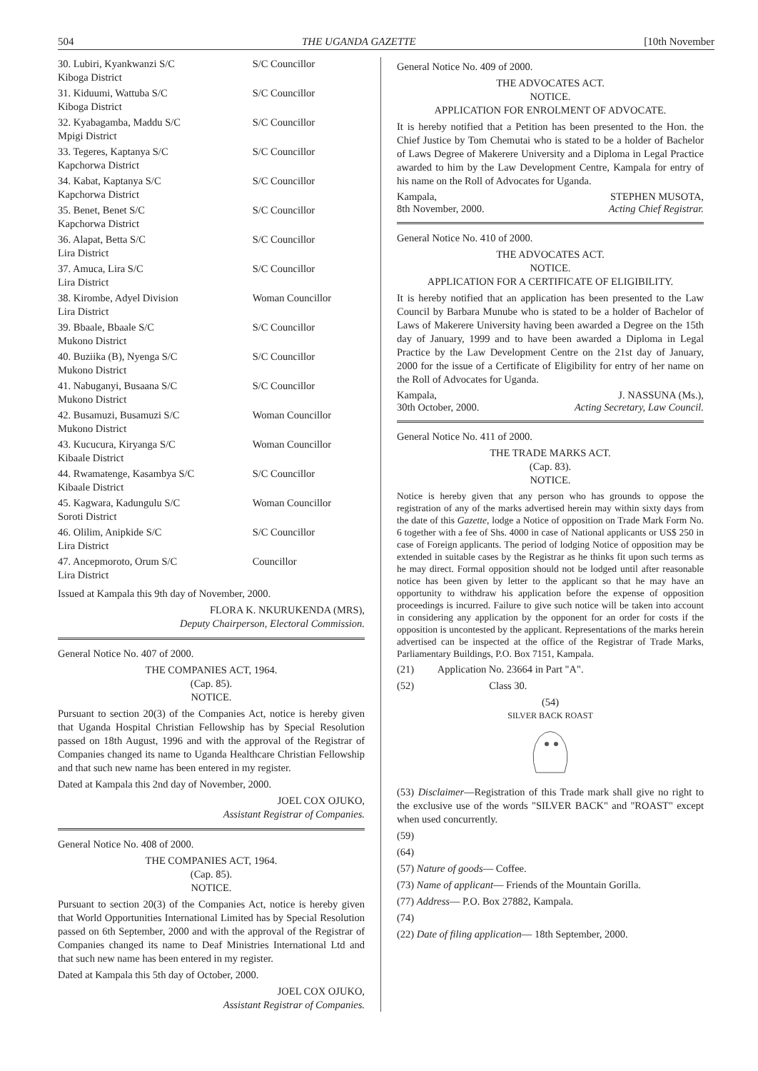504 THE UGANDA GAZETTE [10th November
| 30. Lubiri, Kyankwanzi S/C Kiboga District | S/C Councillor |
| 31. Kiduumi, Wattuba S/C Kiboga District | S/C Councillor |
| 32. Kyabagamba, Maddu S/C Mpigi District | S/C Councillor |
| 33. Tegeres, Kaptanya S/C Kapchorwa District | S/C Councillor |
| 34. Kabat, Kaptanya S/C Kapchorwa District | S/C Councillor |
| 35. Benet, Benet S/C Kapchorwa District | S/C Councillor |
| 36. Alapat, Betta S/C Lira District | S/C Councillor |
| 37. Amuca, Lira S/C Lira District | S/C Councillor |
| 38. Kirombe, Adyel Division Lira District | Woman Councillor |
| 39. Bbaale, Bbaale S/C Mukono District | S/C Councillor |
| 40. Buziika (B), Nyenga S/C Mukono District | S/C Councillor |
| 41. Nabuganyi, Busaana S/C Mukono District | S/C Councillor |
| 42. Busamuzi, Busamuzi S/C Mukono District | Woman Councillor |
| 43. Kucucura, Kiryanga S/C Kibaale District | Woman Councillor |
| 44. Rwamatenge, Kasambya S/C Kibaale District | S/C Councillor |
| 45. Kagwara, Kadungulu S/C Soroti District | Woman Councillor |
| 46. Olilim, Anipkide S/C Lira District | S/C Councillor |
| 47. Ancepmoroto, Orum S/C Lira District | Councillor |
Issued at Kampala this 9th day of November, 2000.
FLORA K. NKURUKENDA (MRS),
Deputy Chairperson, Electoral Commission.
General Notice No. 407 of 2000.
THE COMPANIES ACT, 1964.
(Cap. 85).
NOTICE.
Pursuant to section 20(3) of the Companies Act, notice is hereby given that Uganda Hospital Christian Fellowship has by Special Resolution passed on 18th August, 1996 and with the approval of the Registrar of Companies changed its name to Uganda Healthcare Christian Fellowship and that such new name has been entered in my register.
Dated at Kampala this 2nd day of November, 2000.
JOEL COX OJUKO,
Assistant Registrar of Companies.
General Notice No. 408 of 2000.
THE COMPANIES ACT, 1964.
(Cap. 85).
NOTICE.
Pursuant to section 20(3) of the Companies Act, notice is hereby given that World Opportunities International Limited has by Special Resolution passed on 6th September, 2000 and with the approval of the Registrar of Companies changed its name to Deaf Ministries International Ltd and that such new name has been entered in my register.
Dated at Kampala this 5th day of October, 2000.
JOEL COX OJUKO,
Assistant Registrar of Companies.
General Notice No. 409 of 2000.
THE ADVOCATES ACT.
NOTICE.
APPLICATION FOR ENROLMENT OF ADVOCATE.
It is hereby notified that a Petition has been presented to the Hon. the Chief Justice by Tom Chemutai who is stated to be a holder of Bachelor of Laws Degree of Makerere University and a Diploma in Legal Practice awarded to him by the Law Development Centre, Kampala for entry of his name on the Roll of Advocates for Uganda.
Kampala,
8th November, 2000. STEPHEN MUSOTA,
Acting Chief Registrar.
General Notice No. 410 of 2000.
THE ADVOCATES ACT.
NOTICE.
APPLICATION FOR A CERTIFICATE OF ELIGIBILITY.
It is hereby notified that an application has been presented to the Law Council by Barbara Munube who is stated to be a holder of Bachelor of Laws of Makerere University having been awarded a Degree on the 15th day of January, 1999 and to have been awarded a Diploma in Legal Practice by the Law Development Centre on the 21st day of January, 2000 for the issue of a Certificate of Eligibility for entry of her name on the Roll of Advocates for Uganda.
Kampala,
30th October, 2000. J. NASSUNA (Ms.),
Acting Secretary, Law Council.
General Notice No. 411 of 2000.
THE TRADE MARKS ACT.
(Cap. 83).
NOTICE.
Notice is hereby given that any person who has grounds to oppose the registration of any of the marks advertised herein may within sixty days from the date of this Gazette, lodge a Notice of opposition on Trade Mark Form No. 6 together with a fee of Shs. 4000 in case of National applicants or US$ 250 in case of Foreign applicants. The period of lodging Notice of opposition may be extended in suitable cases by the Registrar as he thinks fit upon such terms as he may direct. Formal opposition should not be lodged until after reasonable notice has been given by letter to the applicant so that he may have an opportunity to withdraw his application before the expense of opposition proceedings is incurred. Failure to give such notice will be taken into account in considering any application by the opponent for an order for costs if the opposition is uncontested by the applicant. Representations of the marks herein advertised can be inspected at the office of the Registrar of Trade Marks, Parliamentary Buildings, P.O. Box 7151, Kampala.
(21) Application No. 23664 in Part "A".
(52) Class 30.
(54)
SILVER BACK ROAST
(53) Disclaimer—Registration of this Trade mark shall give no right to the exclusive use of the words "SILVER BACK" and "ROAST" except when used concurrently.
(59)
(64)
(57) Nature of goods— Coffee.
(73) Name of applicant— Friends of the Mountain Gorilla.
(77) Address— P.O. Box 27882, Kampala.
(74)
(22) Date of filing application— 18th September, 2000.